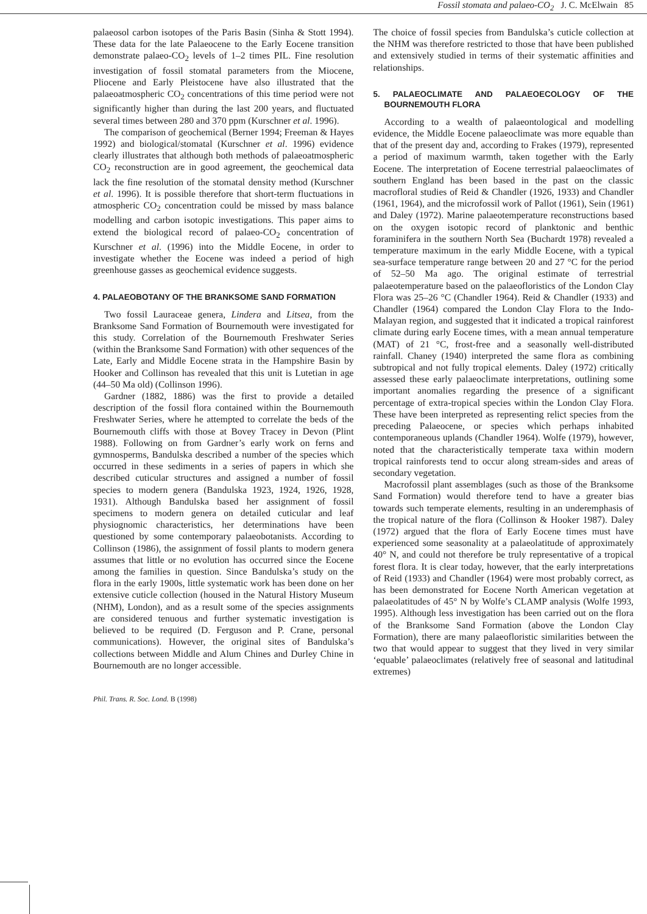Fossil stomata and palaeo-CO<sub>2</sub> J. C. McElwain 85
palaeosol carbon isotopes of the Paris Basin (Sinha & Stott 1994). These data for the late Palaeocene to the Early Eocene transition demonstrate palaeo-CO<sub>2</sub> levels of 1–2 times PIL. Fine resolution investigation of fossil stomatal parameters from the Miocene, Pliocene and Early Pleistocene have also illustrated that the palaeoatmospheric CO<sub>2</sub> concentrations of this time period were not significantly higher than during the last 200 years, and fluctuated several times between 280 and 370 ppm (Kurschner et al. 1996).
The comparison of geochemical (Berner 1994; Freeman & Hayes 1992) and biological/stomatal (Kurschner et al. 1996) evidence clearly illustrates that although both methods of palaeoatmospheric CO<sub>2</sub> reconstruction are in good agreement, the geochemical data lack the fine resolution of the stomatal density method (Kurschner et al. 1996). It is possible therefore that short-term fluctuations in atmospheric CO<sub>2</sub> concentration could be missed by mass balance modelling and carbon isotopic investigations. This paper aims to extend the biological record of palaeo-CO<sub>2</sub> concentration of Kurschner et al. (1996) into the Middle Eocene, in order to investigate whether the Eocene was indeed a period of high greenhouse gasses as geochemical evidence suggests.
4. PALAEOBOTANY OF THE BRANKSOME SAND FORMATION
Two fossil Lauraceae genera, Lindera and Litsea, from the Branksome Sand Formation of Bournemouth were investigated for this study. Correlation of the Bournemouth Freshwater Series (within the Branksome Sand Formation) with other sequences of the Late, Early and Middle Eocene strata in the Hampshire Basin by Hooker and Collinson has revealed that this unit is Lutetian in age (44–50 Ma old) (Collinson 1996).
Gardner (1882, 1886) was the first to provide a detailed description of the fossil flora contained within the Bournemouth Freshwater Series, where he attempted to correlate the beds of the Bournemouth cliffs with those at Bovey Tracey in Devon (Plint 1988). Following on from Gardner’s early work on ferns and gymnosperms, Bandulska described a number of the species which occurred in these sediments in a series of papers in which she described cuticular structures and assigned a number of fossil species to modern genera (Bandulska 1923, 1924, 1926, 1928, 1931). Although Bandulska based her assignment of fossil specimens to modern genera on detailed cuticular and leaf physiognomic characteristics, her determinations have been questioned by some contemporary palaeobotanists. According to Collinson (1986), the assignment of fossil plants to modern genera assumes that little or no evolution has occurred since the Eocene among the families in question. Since Bandulska’s study on the flora in the early 1900s, little systematic work has been done on her extensive cuticle collection (housed in the Natural History Museum (NHM), London), and as a result some of the species assignments are considered tenuous and further systematic investigation is believed to be required (D. Ferguson and P. Crane, personal communications). However, the original sites of Bandulska’s collections between Middle and Alum Chines and Durley Chine in Bournemouth are no longer accessible.
The choice of fossil species from Bandulska’s cuticle collection at the NHM was therefore restricted to those that have been published and extensively studied in terms of their systematic affinities and relationships.
5. PALAEOCLIMATE AND PALAEOECOLOGY OF THE BOURNEMOUTH FLORA
According to a wealth of palaeontological and modelling evidence, the Middle Eocene palaeoclimate was more equable than that of the present day and, according to Frakes (1979), represented a period of maximum warmth, taken together with the Early Eocene. The interpretation of Eocene terrestrial palaeoclimates of southern England has been based in the past on the classic macrofloral studies of Reid & Chandler (1926, 1933) and Chandler (1961, 1964), and the microfossil work of Pallot (1961), Sein (1961) and Daley (1972). Marine palaeotemperature reconstructions based on the oxygen isotopic record of planktonic and benthic foraminifera in the southern North Sea (Buchardt 1978) revealed a temperature maximum in the early Middle Eocene, with a typical sea-surface temperature range between 20 and 27 °C for the period of 52–50 Ma ago. The original estimate of terrestrial palaeotemperature based on the palaeofloristics of the London Clay Flora was 25–26 °C (Chandler 1964). Reid & Chandler (1933) and Chandler (1964) compared the London Clay Flora to the Indo-Malayan region, and suggested that it indicated a tropical rainforest climate during early Eocene times, with a mean annual temperature (MAT) of 21 °C, frost-free and a seasonally well-distributed rainfall. Chaney (1940) interpreted the same flora as combining subtropical and not fully tropical elements. Daley (1972) critically assessed these early palaeoclimate interpretations, outlining some important anomalies regarding the presence of a significant percentage of extra-tropical species within the London Clay Flora. These have been interpreted as representing relict species from the preceding Palaeocene, or species which perhaps inhabited contemporaneous uplands (Chandler 1964). Wolfe (1979), however, noted that the characteristically temperate taxa within modern tropical rainforests tend to occur along stream-sides and areas of secondary vegetation.
Macrofossil plant assemblages (such as those of the Branksome Sand Formation) would therefore tend to have a greater bias towards such temperate elements, resulting in an underemphasis of the tropical nature of the flora (Collinson & Hooker 1987). Daley (1972) argued that the flora of Early Eocene times must have experienced some seasonality at a palaeolatitude of approximately 40° N, and could not therefore be truly representative of a tropical forest flora. It is clear today, however, that the early interpretations of Reid (1933) and Chandler (1964) were most probably correct, as has been demonstrated for Eocene North American vegetation at palaeolatitudes of 45° N by Wolfe’s CLAMP analysis (Wolfe 1993, 1995). Although less investigation has been carried out on the flora of the Branksome Sand Formation (above the London Clay Formation), there are many palaeofloristic similarities between the two that would appear to suggest that they lived in very similar ‘equable’ palaeoclimates (relatively free of seasonal and latitudinal extremes)
Phil. Trans. R. Soc. Lond. B (1998)